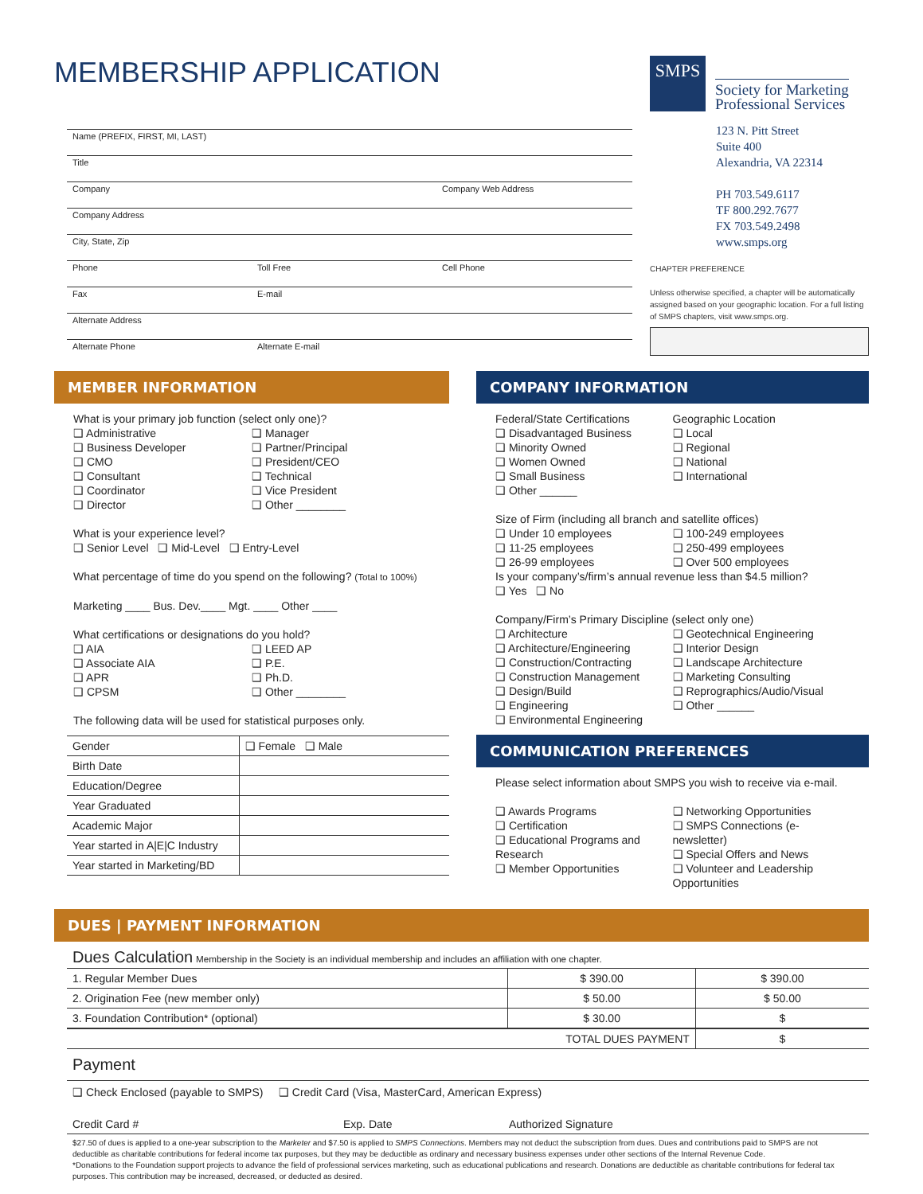MEMBERSHIP APPLICATION
Name (PREFIX, FIRST, MI, LAST)
Title
Company Company Web Address
Company Address
City, State, Zip
Phone Toll Free Cell Phone
Fax E-mail
Alternate Address
Alternate Phone Alternate E-mail
SMPS
Society for Marketing
Professional Services
123 N. Pitt Street
Suite 400
Alexandria, VA 22314
PH 703.549.6117
TF 800.292.7677
FX 703.549.2498
www.smps.org
CHAPTER PREFERENCE
Unless otherwise specified, a chapter will be automatically assigned based on your geographic location. For a full listing of SMPS chapters, visit www.smps.org.
MEMBER INFORMATION
What is your primary job function (select only one)?
❑ Administrative
❑ Business Developer
❑ CMO
❑ Consultant
❑ Coordinator
❑ Director
❑ Manager
❑ Partner/Principal
❑ President/CEO
❑ Technical
❑ Vice President
❑ Other ________
What is your experience level?
❑ Senior Level ❑ Mid-Level ❑ Entry-Level
What percentage of time do you spend on the following? (Total to 100%)
Marketing ____ Bus. Dev.____ Mgt. ____ Other ____
What certifications or designations do you hold?
❑ AIA
❑ Associate AIA
❑ APR
❑ CPSM
❑ LEED AP
❑ P.E.
❑ Ph.D.
❑ Other ________
The following data will be used for statistical purposes only.
| Gender | ❑ Female ❑ Male |
| Birth Date | |
| Education/Degree | |
| Year Graduated | |
| Academic Major | |
| Year started in A/E/C Industry | |
| Year started in Marketing/BD | |
COMPANY INFORMATION
Federal/State Certifications
❑ Disadvantaged Business
❑ Minority Owned
❑ Women Owned
❑ Small Business
❑ Other ______
Geographic Location
❑ Local
❑ Regional
❑ National
❑ International
Size of Firm (including all branch and satellite offices)
❑ Under 10 employees
❑ 11-25 employees
❑ 26-99 employees
❑ 100-249 employees
❑ 250-499 employees
❑ Over 500 employees
Is your company’s/firm’s annual revenue less than $4.5 million?
❑ Yes ❑ No
Company/Firm’s Primary Discipline (select only one)
❑ Architecture
❑ Architecture/Engineering
❑ Construction/Contracting
❑ Construction Management
❑ Design/Build
❑ Engineering
❑ Environmental Engineering
❑ Geotechnical Engineering
❑ Interior Design
❑ Landscape Architecture
❑ Marketing Consulting
❑ Reprographics/Audio/Visual
❑ Other ______
COMMUNICATION PREFERENCES
Please select information about SMPS you wish to receive via e-mail.
❑ Awards Programs
❑ Certification
❑ Educational Programs and Research
❑ Member Opportunities
❑ Networking Opportunities
❑ SMPS Connections (e-newsletter)
❑ Special Offers and News
❑ Volunteer and Leadership Opportunities
DUES | PAYMENT INFORMATION
Dues Calculation Membership in the Society is an individual membership and includes an affiliation with one chapter.
| 1. Regular Member Dues | $ 390.00 | $ 390.00 |
| 2. Origination Fee (new member only) | $ 50.00 | $ 50.00 |
| 3. Foundation Contribution* (optional) | $ 30.00 | $ |
| TOTAL DUES PAYMENT | | $ |
Payment
❑ Check Enclosed (payable to SMPS) ❑ Credit Card (Visa, MasterCard, American Express)
Credit Card # Exp. Date Authorized Signature
$27.50 of dues is applied to a one-year subscription to the Marketer and $7.50 is applied to SMPS Connections. Members may not deduct the subscription from dues. Dues and contributions paid to SMPS are not deductible as charitable contributions for federal income tax purposes, but they may be deductible as ordinary and necessary business expenses under other sections of the Internal Revenue Code.
*Donations to the Foundation support projects to advance the field of professional services marketing, such as educational publications and research. Donations are deductible as charitable contributions for federal tax purposes. This contribution may be increased, decreased, or deducted as desired.